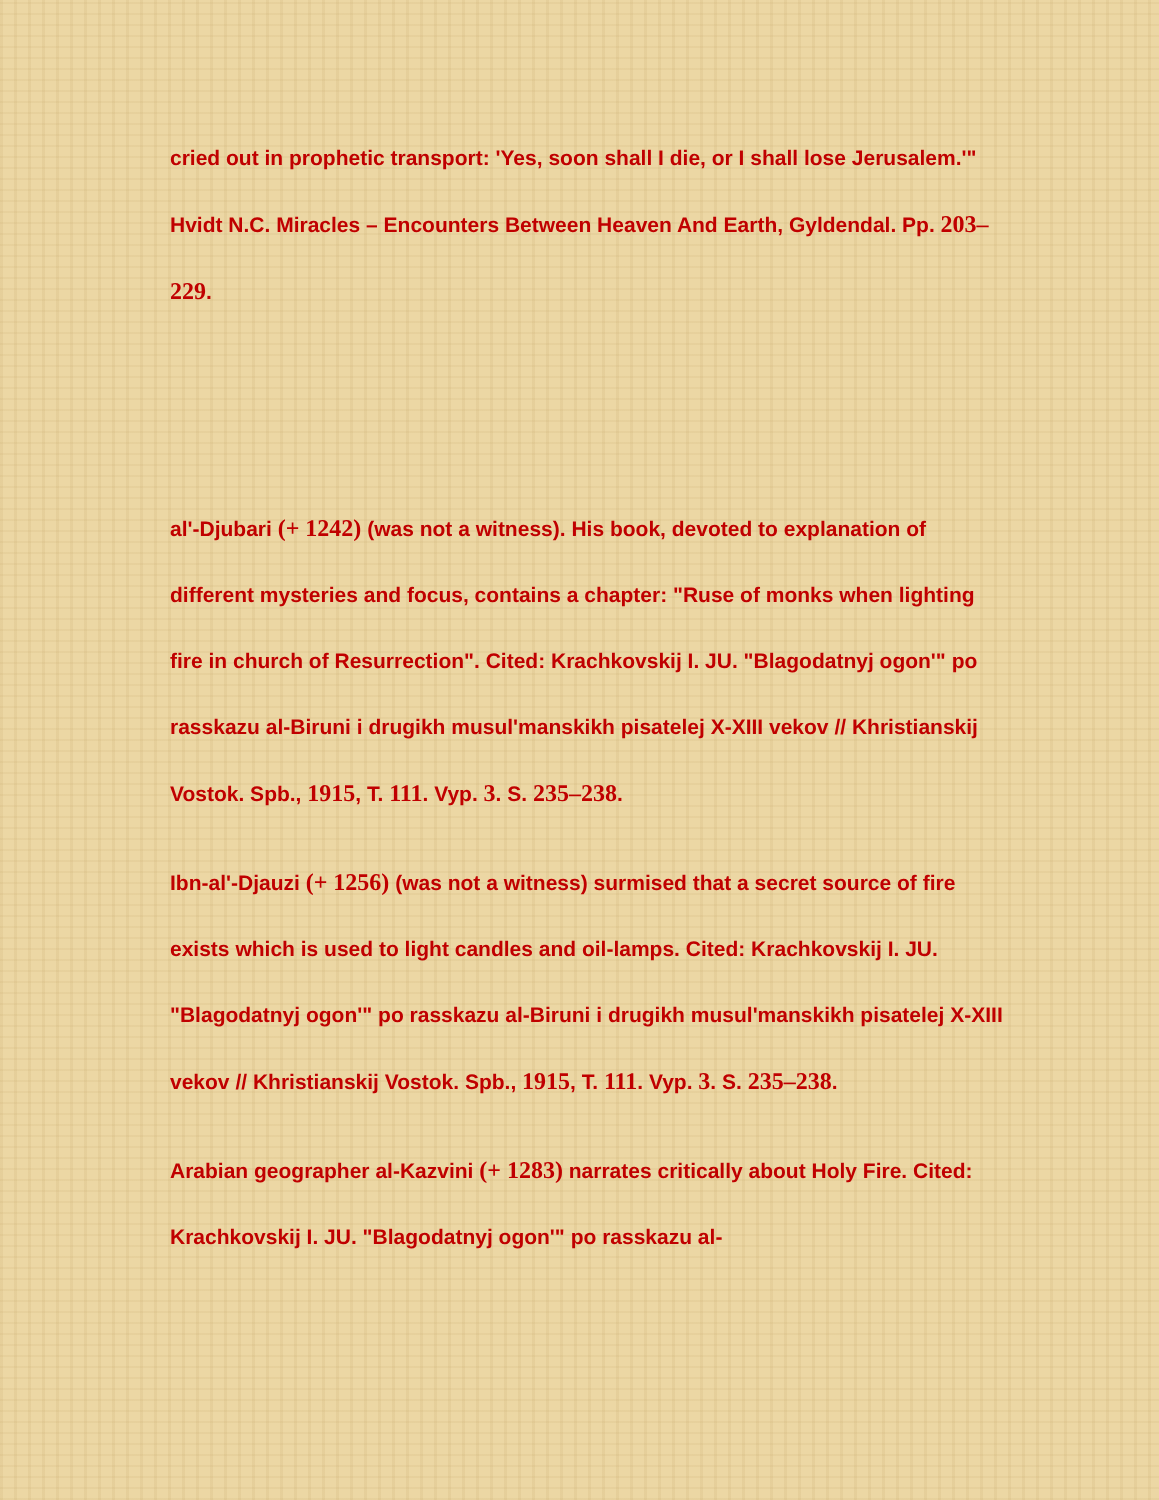cried out in prophetic transport: 'Yes, soon shall I die, or I shall lose Jerusalem.'" Hvidt N.C. Miracles – Encounters Between Heaven And Earth, Gyldendal. Pp. 203–229.
al'-Djubari (+ 1242) (was not a witness). His book, devoted to explanation of different mysteries and focus, contains a chapter: "Ruse of monks when lighting fire in church of Resurrection". Cited: Krachkovskij I. JU. "Blagodatnyj ogon'" po rasskazu al-Biruni i drugikh musul'manskikh pisatelej X-XIII vekov // Khristianskij Vostok. Spb., 1915, T. 111. Vyp. 3. S. 235–238.
Ibn-al'-Djauzi (+ 1256) (was not a witness) surmised that a secret source of fire exists which is used to light candles and oil-lamps. Cited: Krachkovskij I. JU. "Blagodatnyj ogon'" po rasskazu al-Biruni i drugikh musul'manskikh pisatelej X-XIII vekov // Khristianskij Vostok. Spb., 1915, T. 111. Vyp. 3. S. 235–238.
Arabian geographer al-Kazvini (+ 1283) narrates critically about Holy Fire. Cited: Krachkovskij I. JU. "Blagodatnyj ogon'" po rasskazu al-